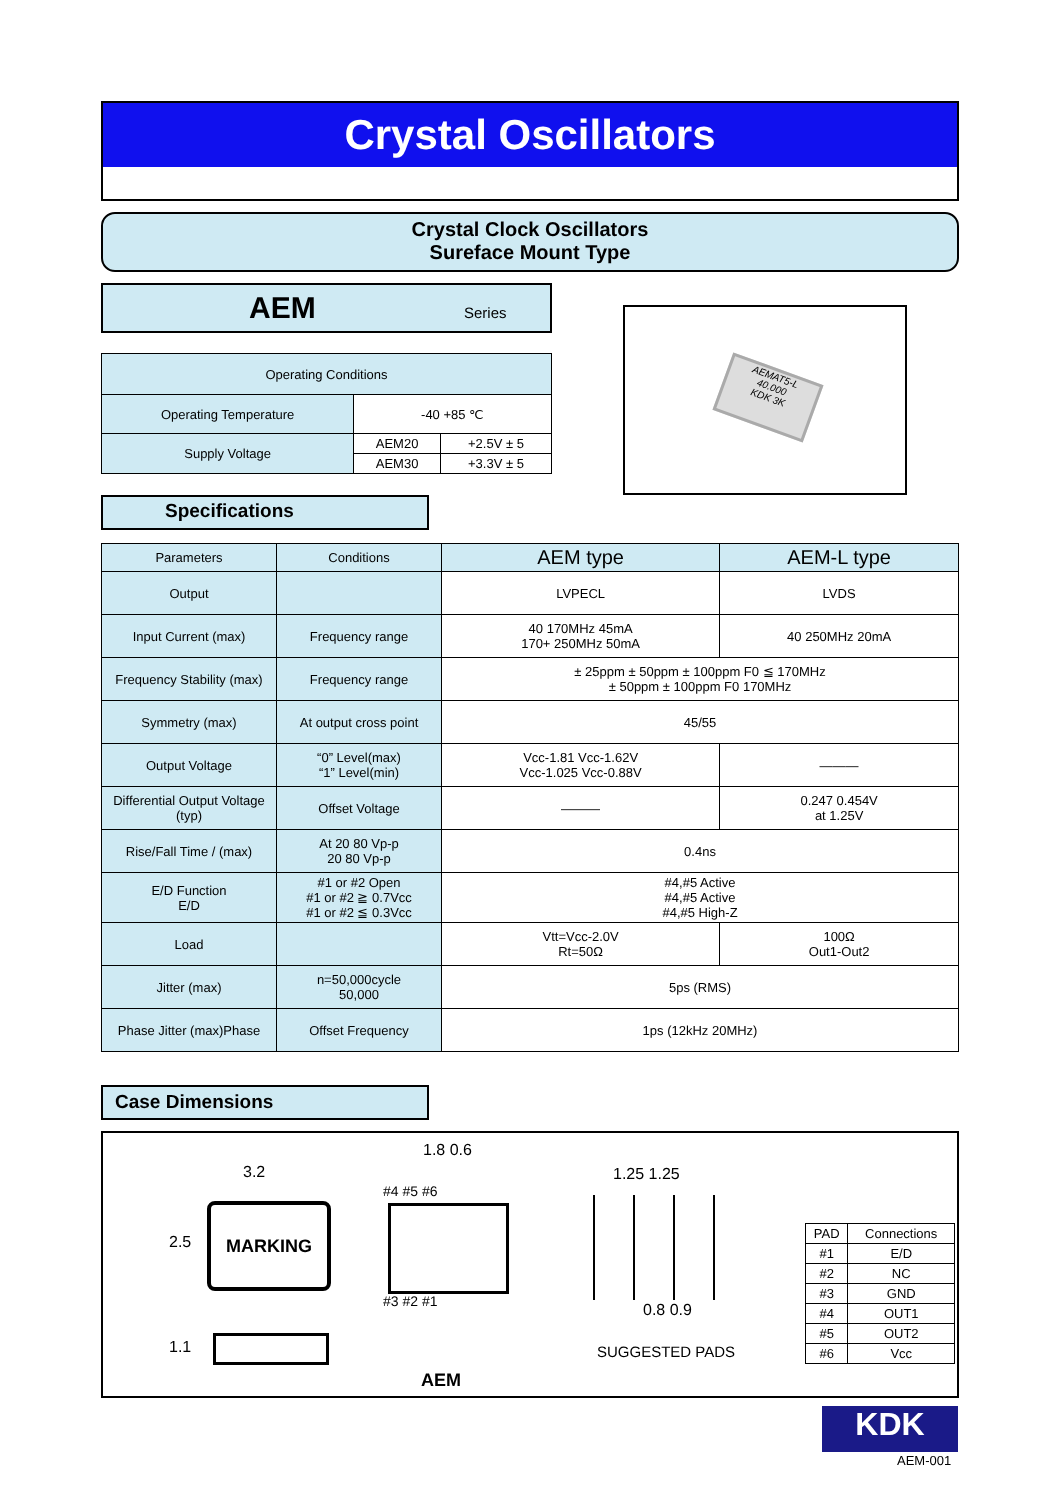Crystal Oscillators
Crystal Clock Oscillators
Sureface Mount Type
AEM Series
| Operating Conditions | | |
| --- | --- | --- |
| Operating Temperature | -40 +85 ℃ | |
| Supply Voltage | AEM20 | +2.5V ± 5 |
| | AEM30 | +3.3V ± 5 |
AEMAT5-L
40.000
KDK 3K
Specifications
| Parameters | Conditions | AEM type | AEM-L type |
| --- | --- | --- | --- |
| Output | | LVPECL | LVDS |
| Input Current (max) | Frequency range | 40 170MHz 45mA 170+ 250MHz 50mA | 40 250MHz 20mA |
| Frequency Stability (max) | Frequency range | ± 25ppm ± 50ppm ± 100ppm F0 ≦ 170MHz ± 50ppm ± 100ppm F0 170MHz | |
| Symmetry (max) | At output cross point | 45/55 | |
| Output Voltage | “0” Level(max) “1” Level(min) | Vcc-1.81 Vcc-1.62V Vcc-1.025 Vcc-0.88V | ——— |
| Differential Output Voltage (typ) | Offset Voltage | ——— | 0.247 0.454V at 1.25V |
| Rise/Fall Time / (max) | At 20 80 Vp-p 20 80 Vp-p | 0.4ns | |
| E/D Function E/D | #1 or #2 Open #1 or #2 ≧ 0.7Vcc #1 or #2 ≦ 0.3Vcc | #4,#5 Active #4,#5 Active #4,#5 High-Z | |
| Load | | Vtt=Vcc-2.0V Rt=50Ω | 100Ω Out1-Out2 |
| Jitter (max) | n=50,000cycle 50,000 | 5ps (RMS) | |
| Phase Jitter (max)Phase | Offset Frequency | 1ps (12kHz 20MHz) | |
Case Dimensions
MARKING
3.2
2.5
1.1
1.8 0.6
#4 #5 #6
#3 #2 #1
1.25 1.25
0.8 0.9
SUGGESTED PADS
AEM
| PAD | Connections |
| --- | --- |
| #1 | E/D |
| #2 | NC |
| #3 | GND |
| #4 | OUT1 |
| #5 | OUT2 |
| #6 | Vcc |
KDK
AEM-001